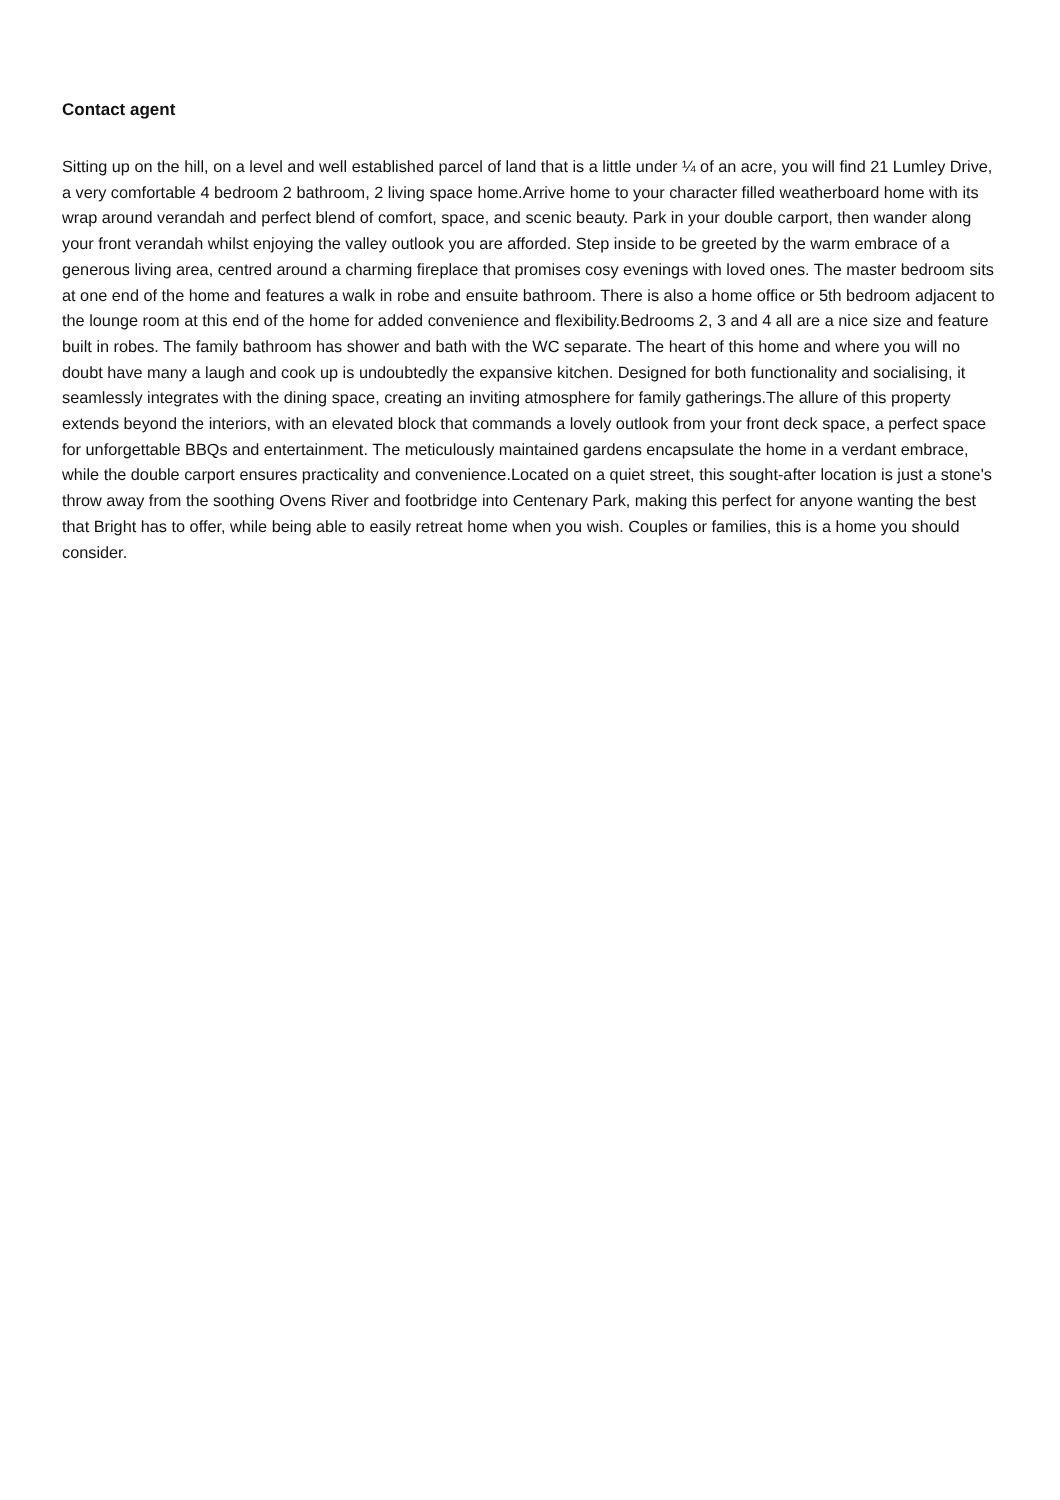Contact agent
Sitting up on the hill, on a level and well established parcel of land that is a little under ¼ of an acre, you will find 21 Lumley Drive, a very comfortable 4 bedroom 2 bathroom, 2 living space home.Arrive home to your character filled weatherboard home with its wrap around verandah and perfect blend of comfort, space, and scenic beauty. Park in your double carport, then wander along your front verandah whilst enjoying the valley outlook you are afforded. Step inside to be greeted by the warm embrace of a generous living area, centred around a charming fireplace that promises cosy evenings with loved ones. The master bedroom sits at one end of the home and features a walk in robe and ensuite bathroom. There is also a home office or 5th bedroom adjacent to the lounge room at this end of the home for added convenience and flexibility.Bedrooms 2, 3 and 4 all are a nice size and feature built in robes. The family bathroom has shower and bath with the WC separate. The heart of this home and where you will no doubt have many a laugh and cook up is undoubtedly the expansive kitchen. Designed for both functionality and socialising, it seamlessly integrates with the dining space, creating an inviting atmosphere for family gatherings.The allure of this property extends beyond the interiors, with an elevated block that commands a lovely outlook from your front deck space, a perfect space for unforgettable BBQs and entertainment. The meticulously maintained gardens encapsulate the home in a verdant embrace, while the double carport ensures practicality and convenience.Located on a quiet street, this sought-after location is just a stone's throw away from the soothing Ovens River and footbridge into Centenary Park, making this perfect for anyone wanting the best that Bright has to offer, while being able to easily retreat home when you wish. Couples or families, this is a home you should consider.